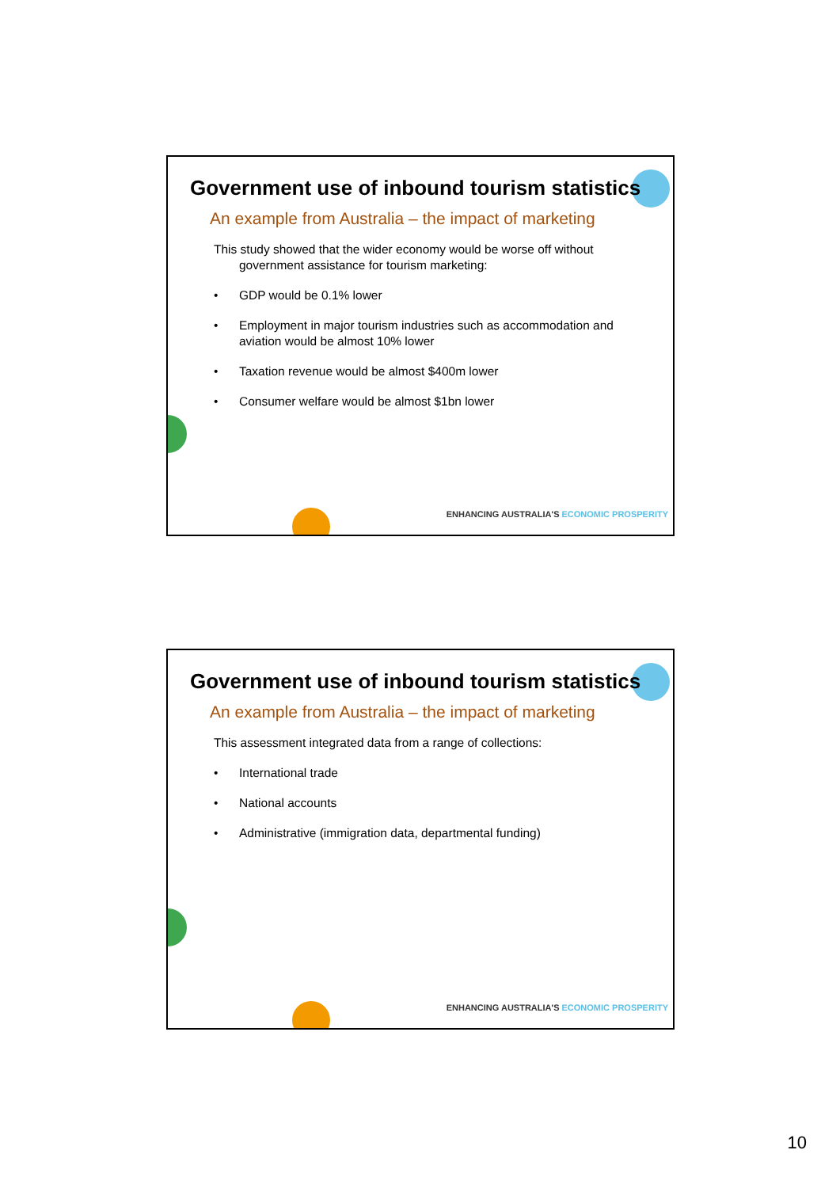Government use of inbound tourism statistics
An example from Australia – the impact of marketing
This study showed that the wider economy would be worse off without government assistance for tourism marketing:
• GDP would be 0.1% lower
• Employment in major tourism industries such as accommodation and aviation would be almost 10% lower
• Taxation revenue would be almost $400m lower
• Consumer welfare would be almost $1bn lower
ENHANCING AUSTRALIA'S ECONOMIC PROSPERITY
Government use of inbound tourism statistics
An example from Australia – the impact of marketing
This assessment integrated data from a range of collections:
• International trade
• National accounts
• Administrative (immigration data, departmental funding)
ENHANCING AUSTRALIA'S ECONOMIC PROSPERITY
10